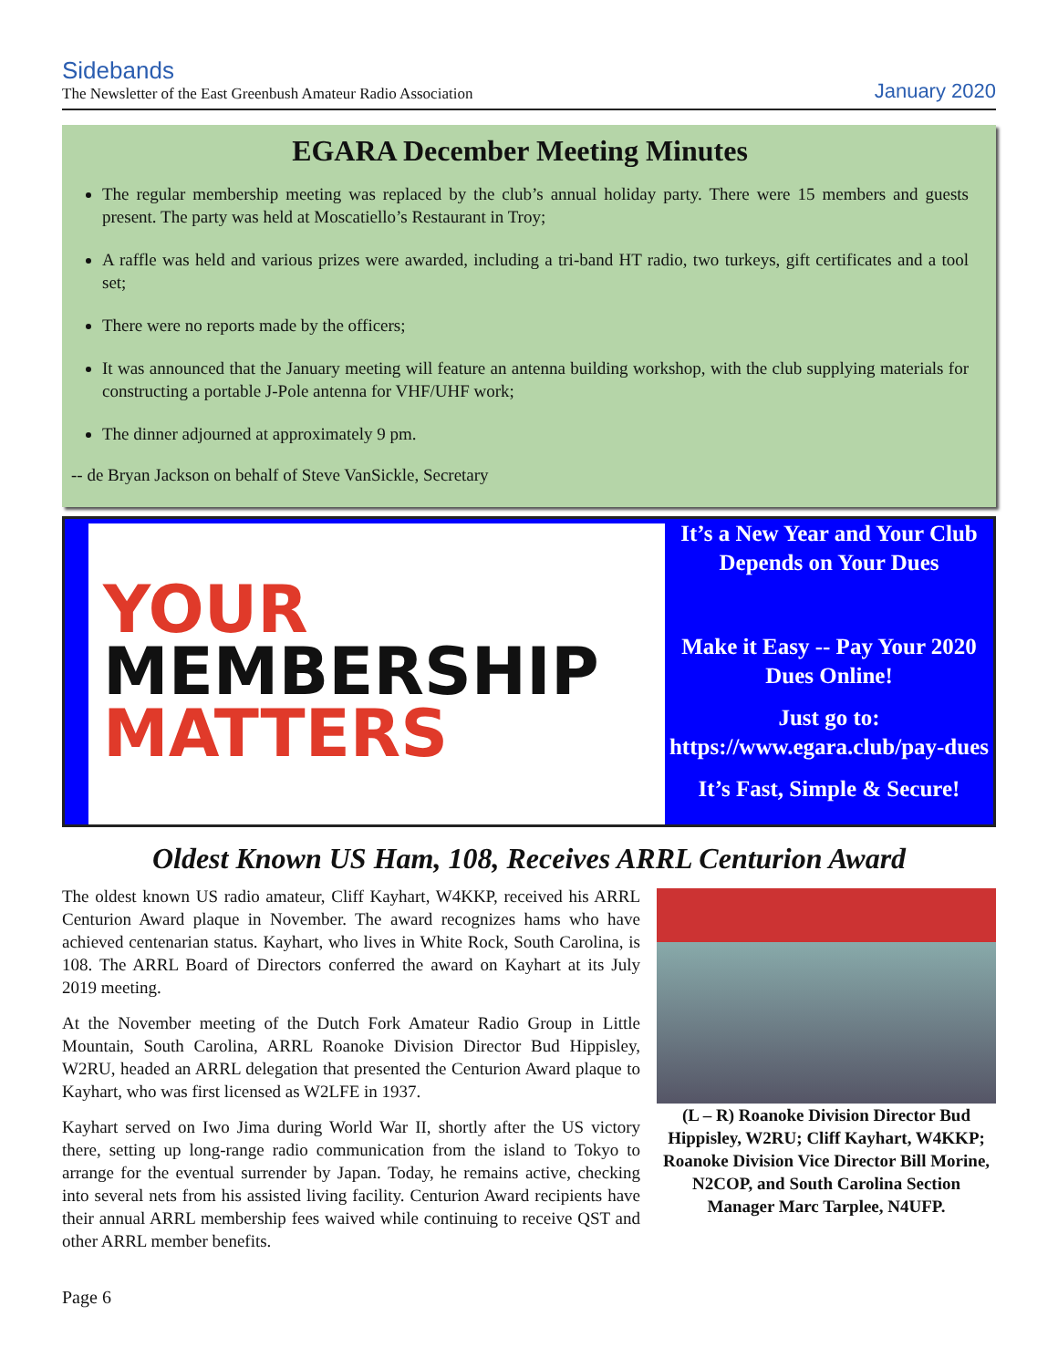Sidebands
The Newsletter of the East Greenbush Amateur Radio Association
January 2020
EGARA December Meeting Minutes
The regular membership meeting was replaced by the club’s annual holiday party. There were 15 members and guests present. The party was held at Moscatiello’s Restaurant in Troy;
A raffle was held and various prizes were awarded, including a tri-band HT radio, two turkeys, gift certificates and a tool set;
There were no reports made by the officers;
It was announced that the January meeting will feature an antenna building workshop, with the club supplying materials for constructing a portable J-Pole antenna for VHF/UHF work;
The dinner adjourned at approximately 9 pm.
-- de Bryan Jackson on behalf of Steve VanSickle, Secretary
YOUR
MEMBERSHIP
MATTERS
It’s a New Year and Your Club Depends on Your Dues
Make it Easy -- Pay Your 2020 Dues Online!
Just go to: https://www.egara.club/pay-dues
It’s Fast, Simple & Secure!
Oldest Known US Ham, 108, Receives ARRL Centurion Award
The oldest known US radio amateur, Cliff Kayhart, W4KKP, received his ARRL Centurion Award plaque in November. The award recognizes hams who have achieved centenarian status. Kayhart, who lives in White Rock, South Carolina, is 108. The ARRL Board of Directors conferred the award on Kayhart at its July 2019 meeting.
At the November meeting of the Dutch Fork Amateur Radio Group in Little Mountain, South Carolina, ARRL Roanoke Division Director Bud Hippisley, W2RU, headed an ARRL delegation that presented the Centurion Award plaque to Kayhart, who was first licensed as W2LFE in 1937.
Kayhart served on Iwo Jima during World War II, shortly after the US victory there, setting up long-range radio communication from the island to Tokyo to arrange for the eventual surrender by Japan. Today, he remains active, checking into several nets from his assisted living facility. Centurion Award recipients have their annual ARRL membership fees waived while continuing to receive QST and other ARRL member benefits.
(L – R) Roanoke Division Director Bud Hippisley, W2RU; Cliff Kayhart, W4KKP; Roanoke Division Vice Director Bill Morine, N2COP, and South Carolina Section Manager Marc Tarplee, N4UFP.
Page 6